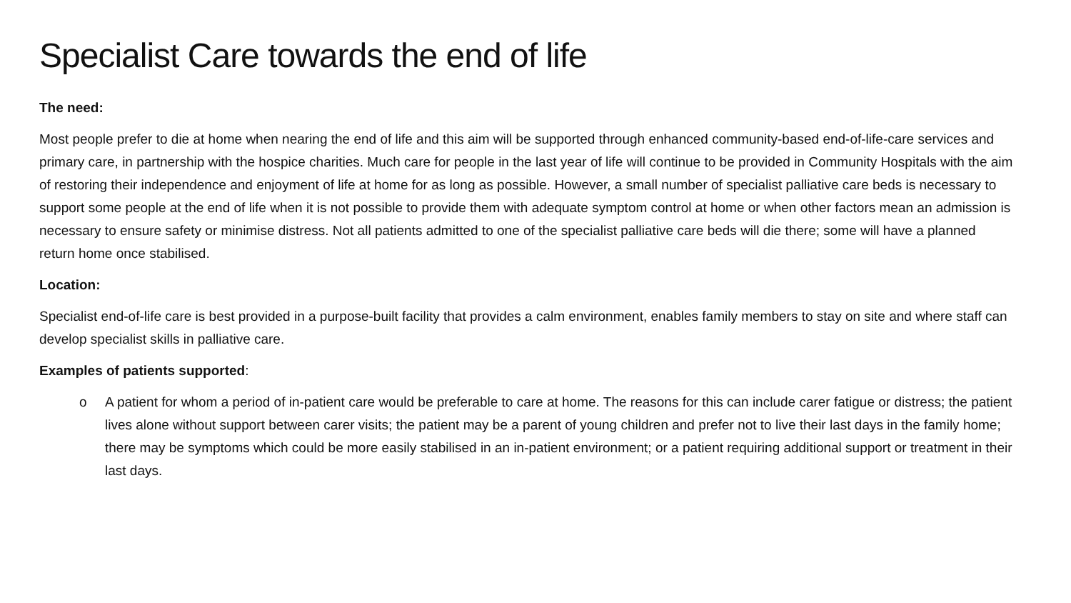Specialist Care towards the end of life
The need:
Most people prefer to die at home when nearing the end of life and this aim will be supported through enhanced community-based end-of-life-care services and primary care, in partnership with the hospice charities. Much care for people in the last year of life will continue to be provided in Community Hospitals with the aim of restoring their independence and enjoyment of life at home for as long as possible. However, a small number of specialist palliative care beds is necessary to support some people at the end of life when it is not possible to provide them with adequate symptom control at home or when other factors mean an admission is necessary to ensure safety or minimise distress. Not all patients admitted to one of the specialist palliative care beds will die there; some will have a planned return home once stabilised.
Location:
Specialist end-of-life care is best provided in a purpose-built facility that provides a calm environment, enables family members to stay on site and where staff can develop specialist skills in palliative care.
Examples of patients supported:
o A patient for whom a period of in-patient care would be preferable to care at home. The reasons for this can include carer fatigue or distress; the patient lives alone without support between carer visits; the patient may be a parent of young children and prefer not to live their last days in the family home; there may be symptoms which could be more easily stabilised in an in-patient environment; or a patient requiring additional support or treatment in their last days.